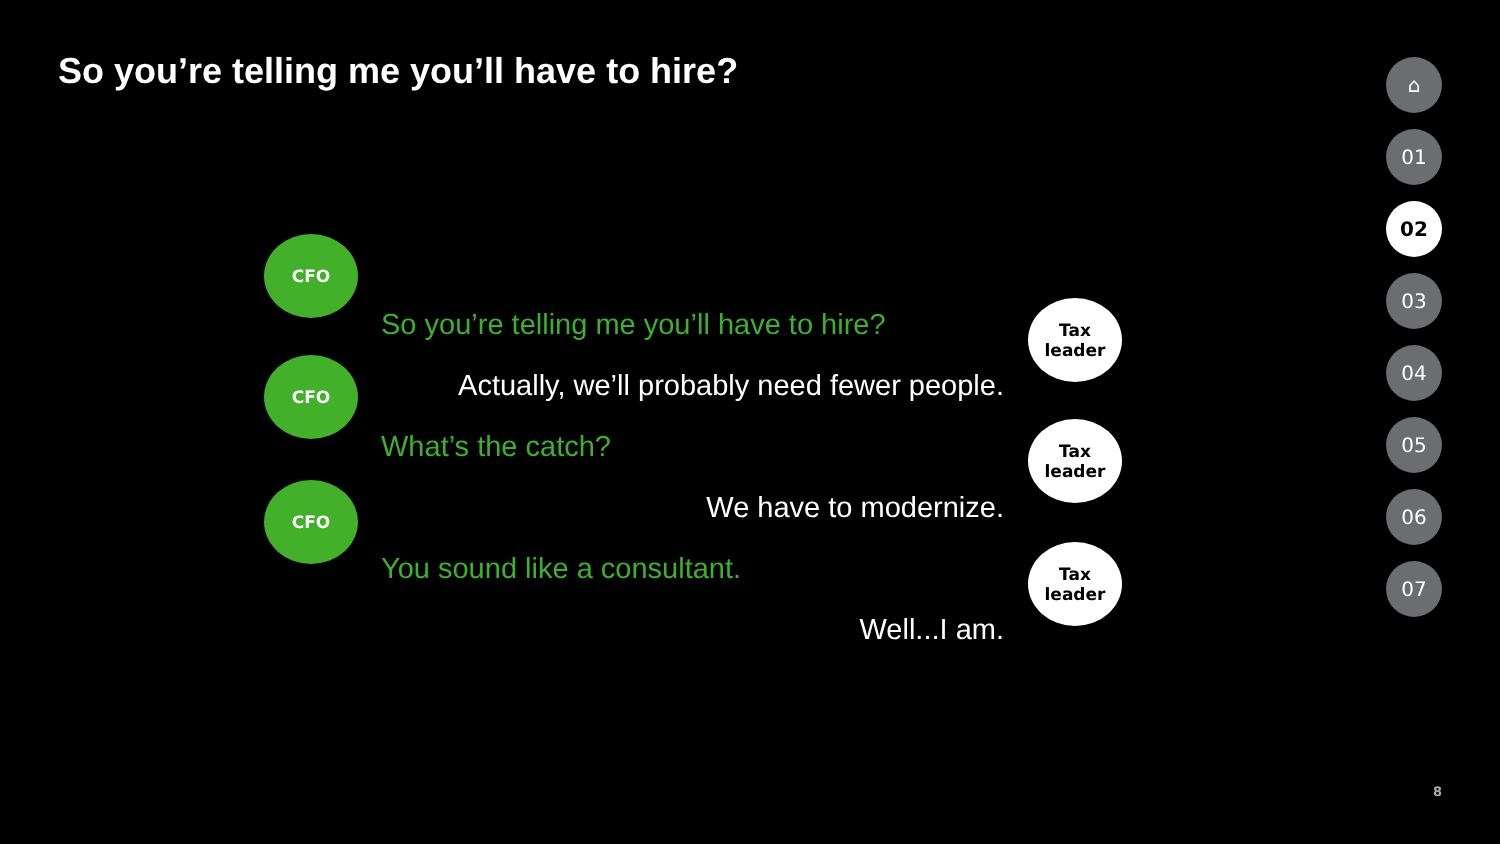So you’re telling me you’ll have to hire?
CFO
So you’re telling me you’ll have to hire?
Tax
leader
CFO
Actually, we’ll probably need fewer people.
What’s the catch?
Tax
leader
CFO
We have to modernize.
You sound like a consultant.
Tax
leader
Well...I am.
⌂
01
02
03
04
05
06
07
8